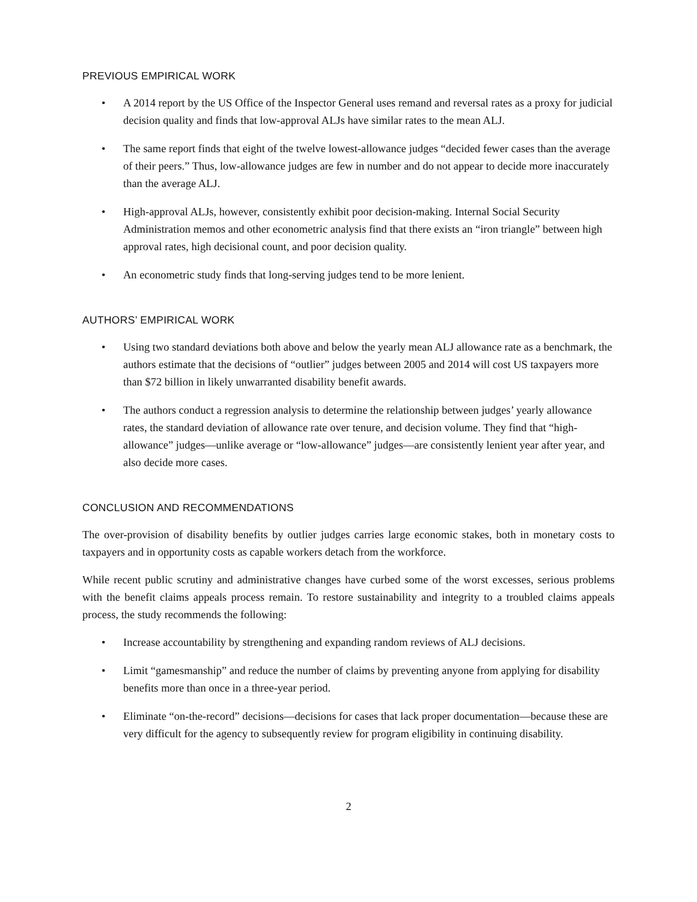PREVIOUS EMPIRICAL WORK
• A 2014 report by the US Office of the Inspector General uses remand and reversal rates as a proxy for judicial decision quality and finds that low-approval ALJs have similar rates to the mean ALJ.
• The same report finds that eight of the twelve lowest-allowance judges “decided fewer cases than the average of their peers.” Thus, low-allowance judges are few in number and do not appear to decide more inaccurately than the average ALJ.
• High-approval ALJs, however, consistently exhibit poor decision-making. Internal Social Security Administration memos and other econometric analysis find that there exists an “iron triangle” between high approval rates, high decisional count, and poor decision quality.
• An econometric study finds that long-serving judges tend to be more lenient.
AUTHORS’ EMPIRICAL WORK
• Using two standard deviations both above and below the yearly mean ALJ allowance rate as a benchmark, the authors estimate that the decisions of “outlier” judges between 2005 and 2014 will cost US taxpayers more than $72 billion in likely unwarranted disability benefit awards.
• The authors conduct a regression analysis to determine the relationship between judges’ yearly allowance rates, the standard deviation of allowance rate over tenure, and decision volume. They find that “high-allowance” judges—unlike average or “low-allowance” judges—are consistently lenient year after year, and also decide more cases.
CONCLUSION AND RECOMMENDATIONS
The over-provision of disability benefits by outlier judges carries large economic stakes, both in monetary costs to taxpayers and in opportunity costs as capable workers detach from the workforce.
While recent public scrutiny and administrative changes have curbed some of the worst excesses, serious problems with the benefit claims appeals process remain. To restore sustainability and integrity to a troubled claims appeals process, the study recommends the following:
• Increase accountability by strengthening and expanding random reviews of ALJ decisions.
• Limit “gamesmanship” and reduce the number of claims by preventing anyone from applying for disability benefits more than once in a three-year period.
• Eliminate “on-the-record” decisions—decisions for cases that lack proper documentation—because these are very difficult for the agency to subsequently review for program eligibility in continuing disability.
2